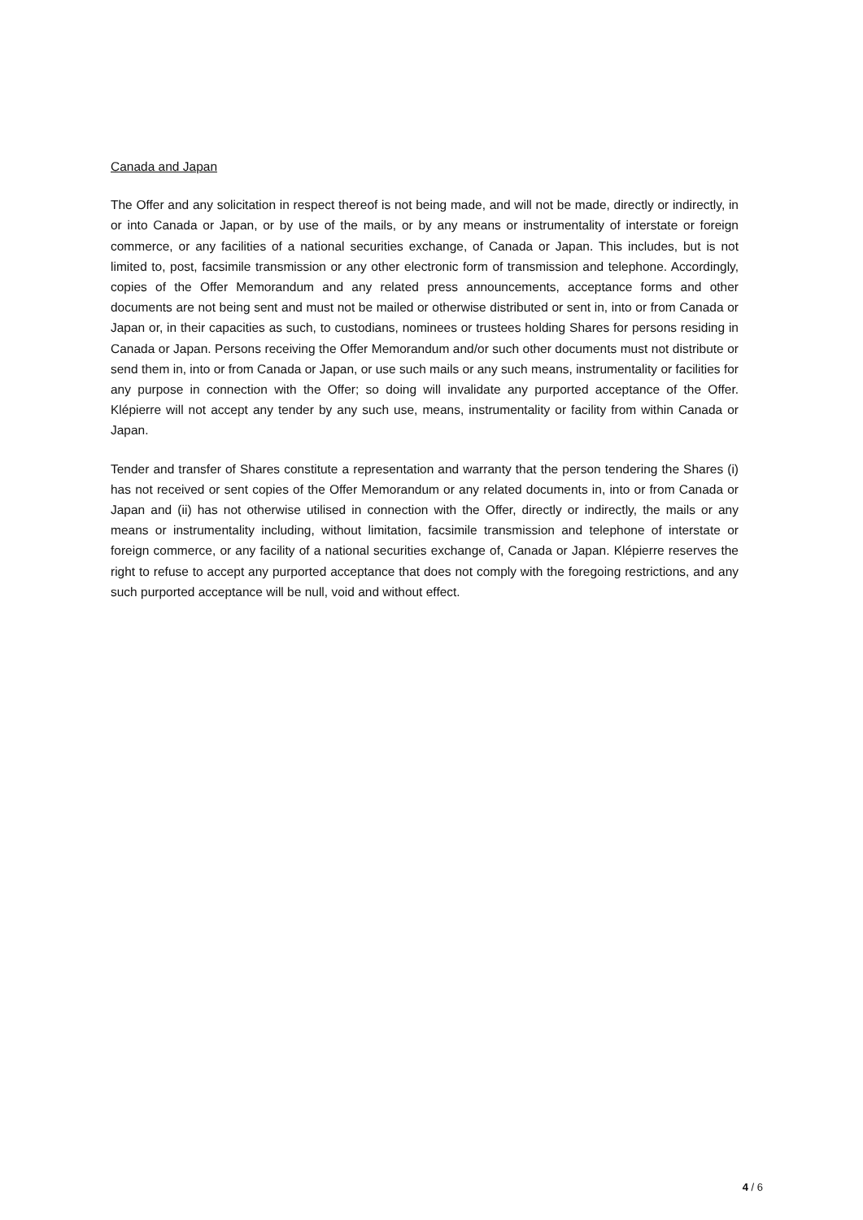Canada and Japan
The Offer and any solicitation in respect thereof is not being made, and will not be made, directly or indirectly, in or into Canada or Japan, or by use of the mails, or by any means or instrumentality of interstate or foreign commerce, or any facilities of a national securities exchange, of Canada or Japan. This includes, but is not limited to, post, facsimile transmission or any other electronic form of transmission and telephone. Accordingly, copies of the Offer Memorandum and any related press announcements, acceptance forms and other documents are not being sent and must not be mailed or otherwise distributed or sent in, into or from Canada or Japan or, in their capacities as such, to custodians, nominees or trustees holding Shares for persons residing in Canada or Japan. Persons receiving the Offer Memorandum and/or such other documents must not distribute or send them in, into or from Canada or Japan, or use such mails or any such means, instrumentality or facilities for any purpose in connection with the Offer; so doing will invalidate any purported acceptance of the Offer. Klépierre will not accept any tender by any such use, means, instrumentality or facility from within Canada or Japan.
Tender and transfer of Shares constitute a representation and warranty that the person tendering the Shares (i) has not received or sent copies of the Offer Memorandum or any related documents in, into or from Canada or Japan and (ii) has not otherwise utilised in connection with the Offer, directly or indirectly, the mails or any means or instrumentality including, without limitation, facsimile transmission and telephone of interstate or foreign commerce, or any facility of a national securities exchange of, Canada or Japan. Klépierre reserves the right to refuse to accept any purported acceptance that does not comply with the foregoing restrictions, and any such purported acceptance will be null, void and without effect.
4 / 6